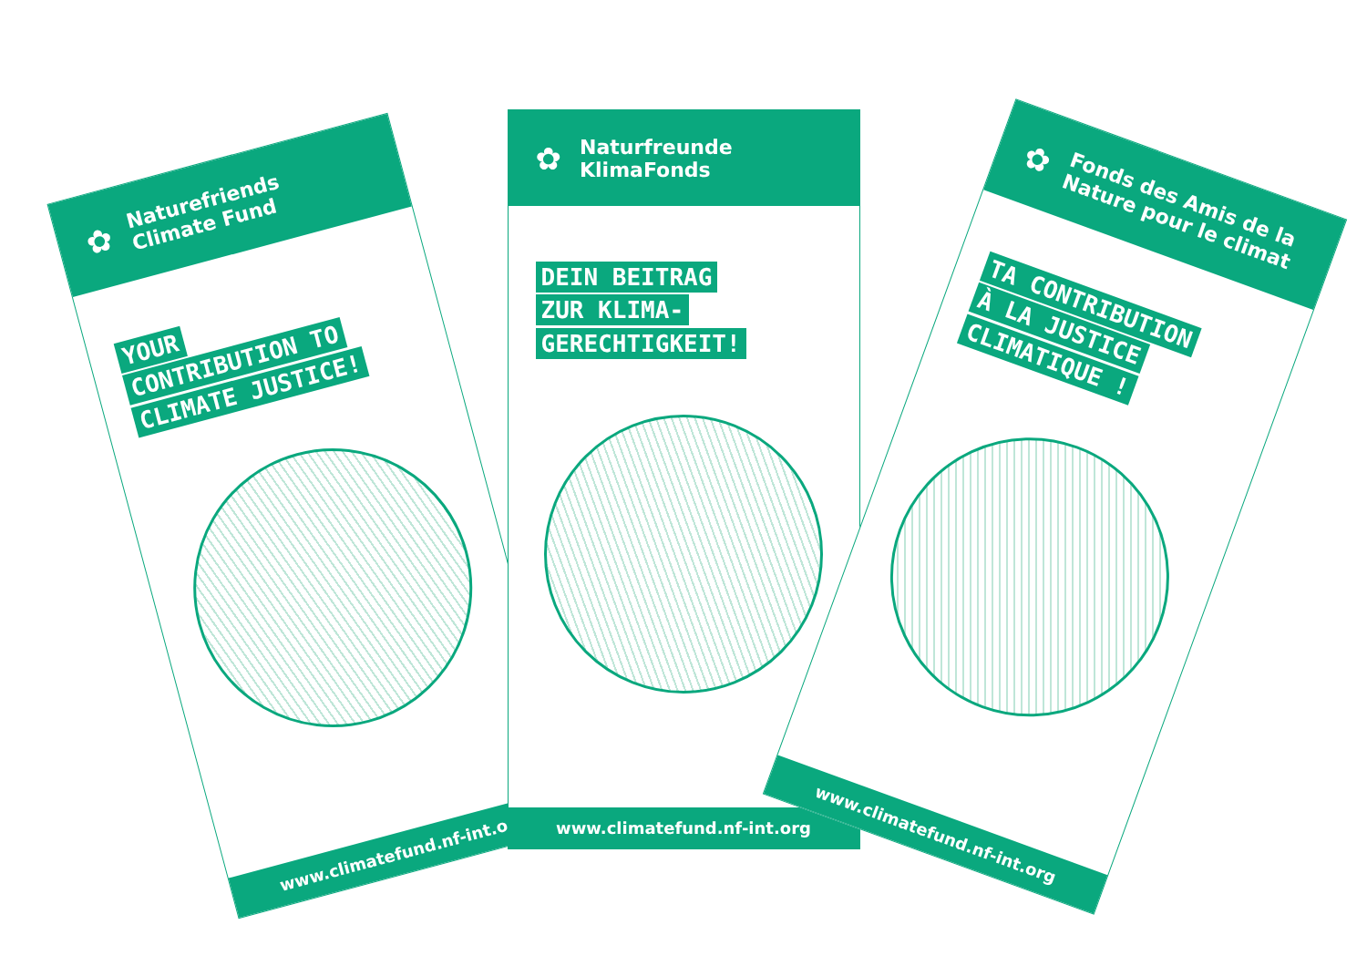✿
Naturefriends
Climate Fund
YOUR
CONTRIBUTION TO
CLIMATE JUSTICE!
www.climatefund.nf-int.org
✿
Naturfreunde
KlimaFonds
DEIN BEITRAG
ZUR KLIMA-
GERECHTIGKEIT!
www.climatefund.nf-int.org
✿
Fonds des Amis de la
Nature pour le climat
TA CONTRIBUTION
À LA JUSTICE
CLIMATIQUE !
www.climatefund.nf-int.org